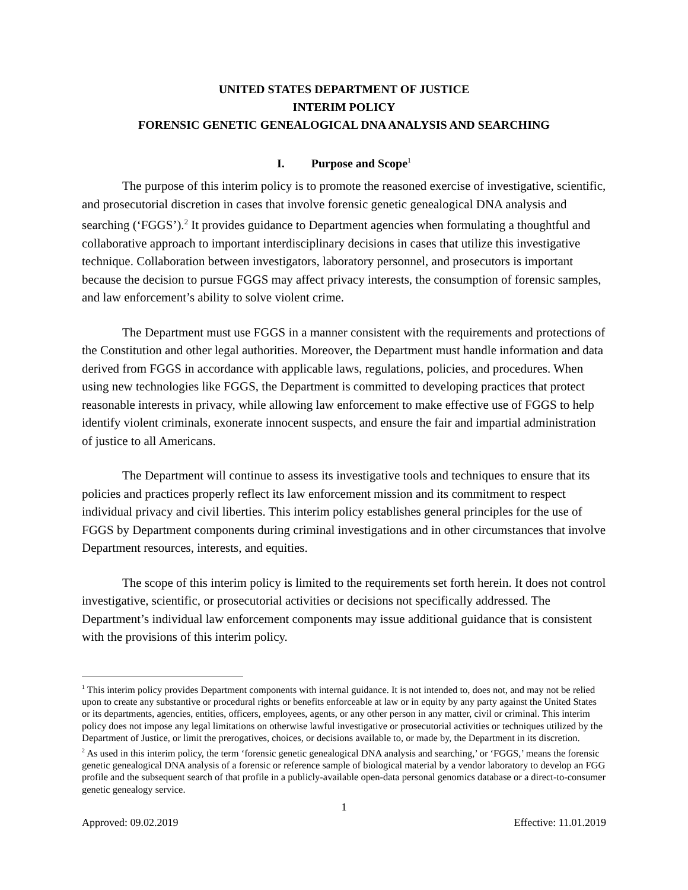UNITED STATES DEPARTMENT OF JUSTICE
INTERIM POLICY
FORENSIC GENETIC GENEALOGICAL DNA ANALYSIS AND SEARCHING
I. Purpose and Scope<sup>1</sup>
The purpose of this interim policy is to promote the reasoned exercise of investigative, scientific, and prosecutorial discretion in cases that involve forensic genetic genealogical DNA analysis and searching (‘FGGS’).<sup>2</sup> It provides guidance to Department agencies when formulating a thoughtful and collaborative approach to important interdisciplinary decisions in cases that utilize this investigative technique. Collaboration between investigators, laboratory personnel, and prosecutors is important because the decision to pursue FGGS may affect privacy interests, the consumption of forensic samples, and law enforcement’s ability to solve violent crime.
The Department must use FGGS in a manner consistent with the requirements and protections of the Constitution and other legal authorities. Moreover, the Department must handle information and data derived from FGGS in accordance with applicable laws, regulations, policies, and procedures. When using new technologies like FGGS, the Department is committed to developing practices that protect reasonable interests in privacy, while allowing law enforcement to make effective use of FGGS to help identify violent criminals, exonerate innocent suspects, and ensure the fair and impartial administration of justice to all Americans.
The Department will continue to assess its investigative tools and techniques to ensure that its policies and practices properly reflect its law enforcement mission and its commitment to respect individual privacy and civil liberties. This interim policy establishes general principles for the use of FGGS by Department components during criminal investigations and in other circumstances that involve Department resources, interests, and equities.
The scope of this interim policy is limited to the requirements set forth herein. It does not control investigative, scientific, or prosecutorial activities or decisions not specifically addressed. The Department’s individual law enforcement components may issue additional guidance that is consistent with the provisions of this interim policy.
<sup>1</sup> This interim policy provides Department components with internal guidance. It is not intended to, does not, and may not be relied upon to create any substantive or procedural rights or benefits enforceable at law or in equity by any party against the United States or its departments, agencies, entities, officers, employees, agents, or any other person in any matter, civil or criminal. This interim policy does not impose any legal limitations on otherwise lawful investigative or prosecutorial activities or techniques utilized by the Department of Justice, or limit the prerogatives, choices, or decisions available to, or made by, the Department in its discretion.
<sup>2</sup> As used in this interim policy, the term ‘forensic genetic genealogical DNA analysis and searching,’ or ‘FGGS,’ means the forensic genetic genealogical DNA analysis of a forensic or reference sample of biological material by a vendor laboratory to develop an FGG profile and the subsequent search of that profile in a publicly-available open-data personal genomics database or a direct-to-consumer genetic genealogy service.
1
Approved: 09.02.2019 Effective: 11.01.2019